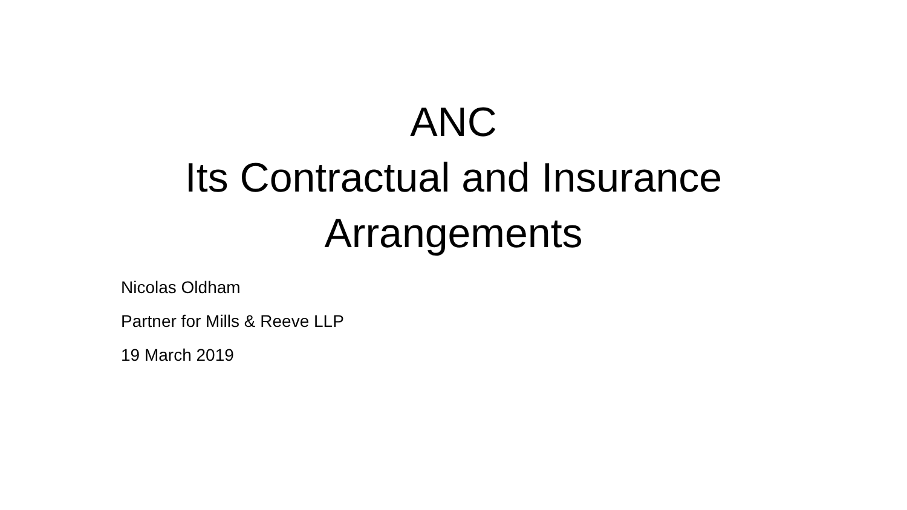ANC
Its Contractual and Insurance
Arrangements
Nicolas Oldham
Partner for Mills & Reeve LLP
19 March 2019